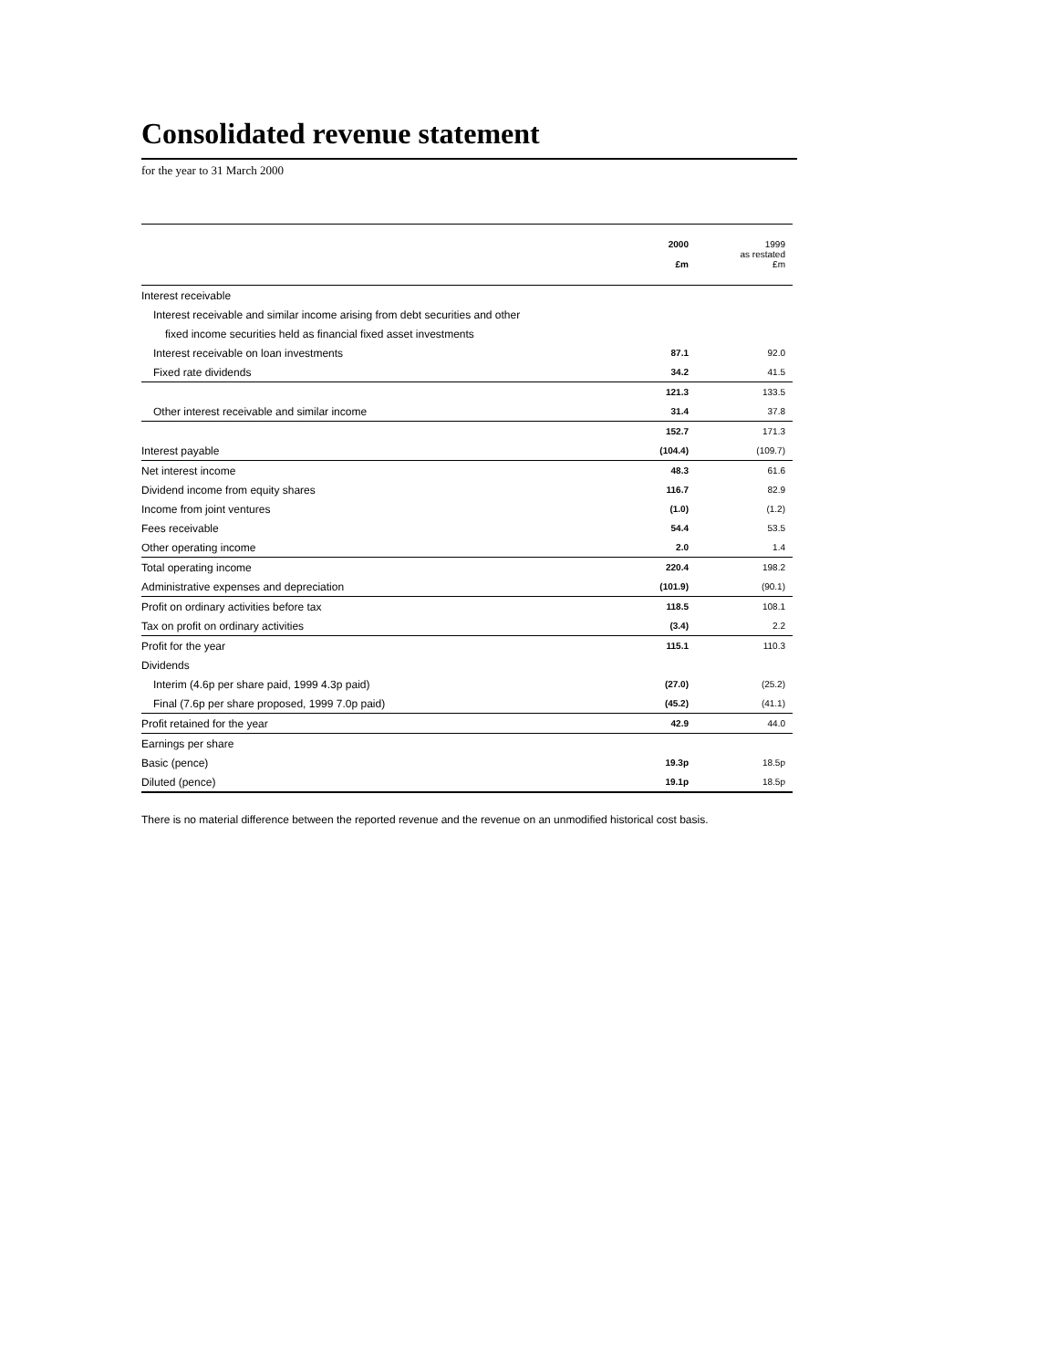Consolidated revenue statement
for the year to 31 March 2000
| | 2000 £m | 1999 as restated £m |
| Interest receivable | | |
| Interest receivable and similar income arising from debt securities and other | | |
| fixed income securities held as financial fixed asset investments | | |
| Interest receivable on loan investments | 87.1 | 92.0 |
| Fixed rate dividends | 34.2 | 41.5 |
| | 121.3 | 133.5 |
| Other interest receivable and similar income | 31.4 | 37.8 |
| | 152.7 | 171.3 |
| Interest payable | (104.4) | (109.7) |
| Net interest income | 48.3 | 61.6 |
| Dividend income from equity shares | 116.7 | 82.9 |
| Income from joint ventures | (1.0) | (1.2) |
| Fees receivable | 54.4 | 53.5 |
| Other operating income | 2.0 | 1.4 |
| Total operating income | 220.4 | 198.2 |
| Administrative expenses and depreciation | (101.9) | (90.1) |
| Profit on ordinary activities before tax | 118.5 | 108.1 |
| Tax on profit on ordinary activities | (3.4) | 2.2 |
| Profit for the year | 115.1 | 110.3 |
| Dividends | | |
| Interim (4.6p per share paid, 1999 4.3p paid) | (27.0) | (25.2) |
| Final (7.6p per share proposed, 1999 7.0p paid) | (45.2) | (41.1) |
| Profit retained for the year | 42.9 | 44.0 |
| Earnings per share | | |
| Basic (pence) | 19.3p | 18.5p |
| Diluted (pence) | 19.1p | 18.5p |
There is no material difference between the reported revenue and the revenue on an unmodified historical cost basis.